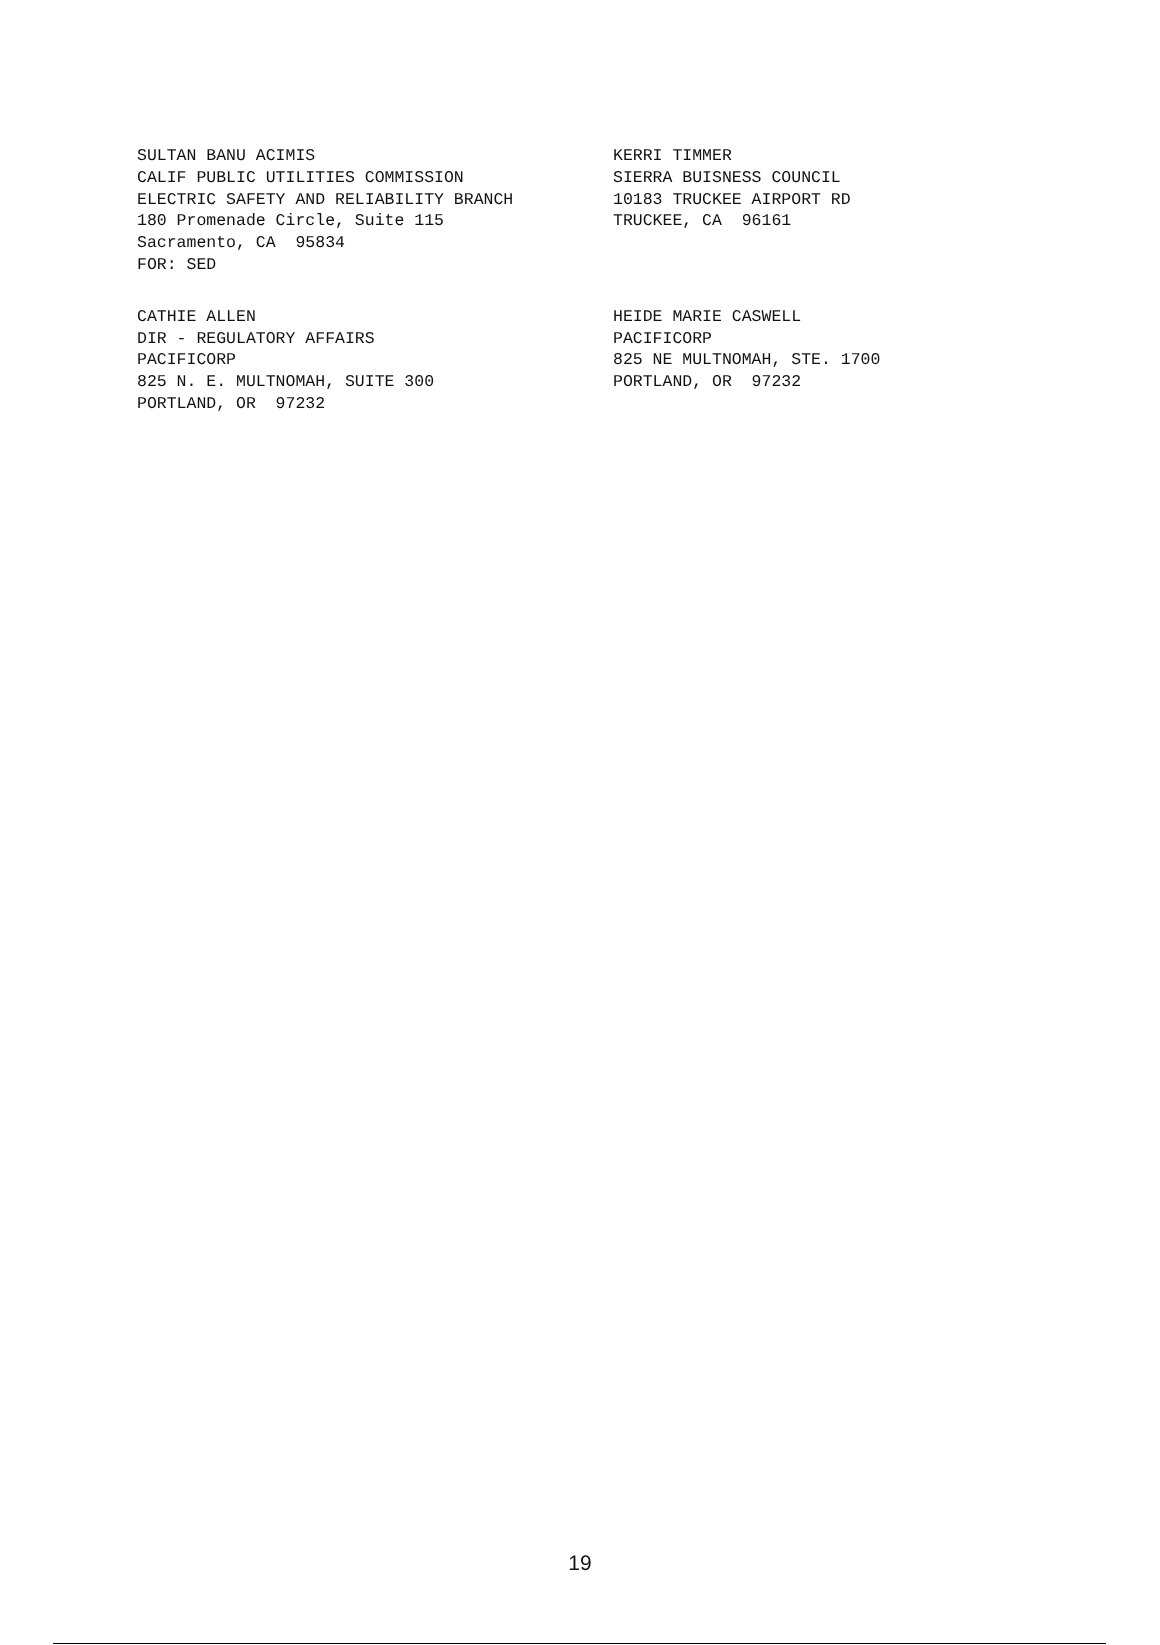SULTAN BANU ACIMIS CALIF PUBLIC UTILITIES COMMISSION ELECTRIC SAFETY AND RELIABILITY BRANCH 180 Promenade Circle, Suite 115 Sacramento, CA 95834 FOR: SED
KERRI TIMMER SIERRA BUISNESS COUNCIL 10183 TRUCKEE AIRPORT RD TRUCKEE, CA 96161
CATHIE ALLEN DIR - REGULATORY AFFAIRS PACIFICORP 825 N. E. MULTNOMAH, SUITE 300 PORTLAND, OR 97232
HEIDE MARIE CASWELL PACIFICORP 825 NE MULTNOMAH, STE. 1700 PORTLAND, OR 97232
19